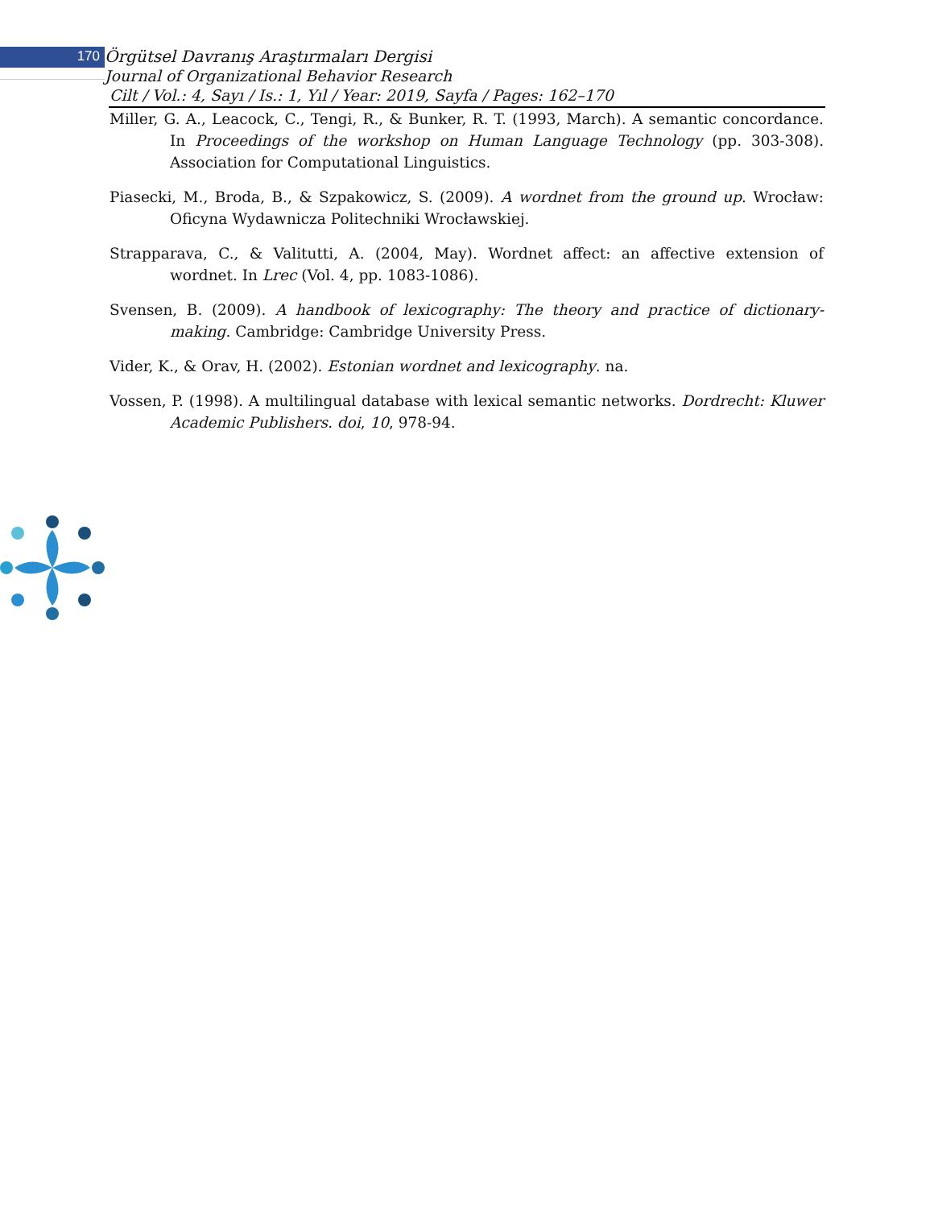170
Örgütsel Davranış Araştırmaları Dergisi
Journal of Organizational Behavior Research
Cilt / Vol.: 4, Sayı / Is.: 1, Yıl / Year: 2019, Sayfa / Pages: 162–170
Miller, G. A., Leacock, C., Tengi, R., & Bunker, R. T. (1993, March). A semantic concordance. In Proceedings of the workshop on Human Language Technology (pp. 303-308). Association for Computational Linguistics.
Piasecki, M., Broda, B., & Szpakowicz, S. (2009). A wordnet from the ground up. Wrocław: Oficyna Wydawnicza Politechniki Wrocławskiej.
Strapparava, C., & Valitutti, A. (2004, May). Wordnet affect: an affective extension of wordnet. In Lrec (Vol. 4, pp. 1083-1086).
Svensen, B. (2009). A handbook of lexicography: The theory and practice of dictionary-making. Cambridge: Cambridge University Press.
Vider, K., & Orav, H. (2002). Estonian wordnet and lexicography. na.
Vossen, P. (1998). A multilingual database with lexical semantic networks. Dordrecht: Kluwer Academic Publishers. doi, 10, 978-94.